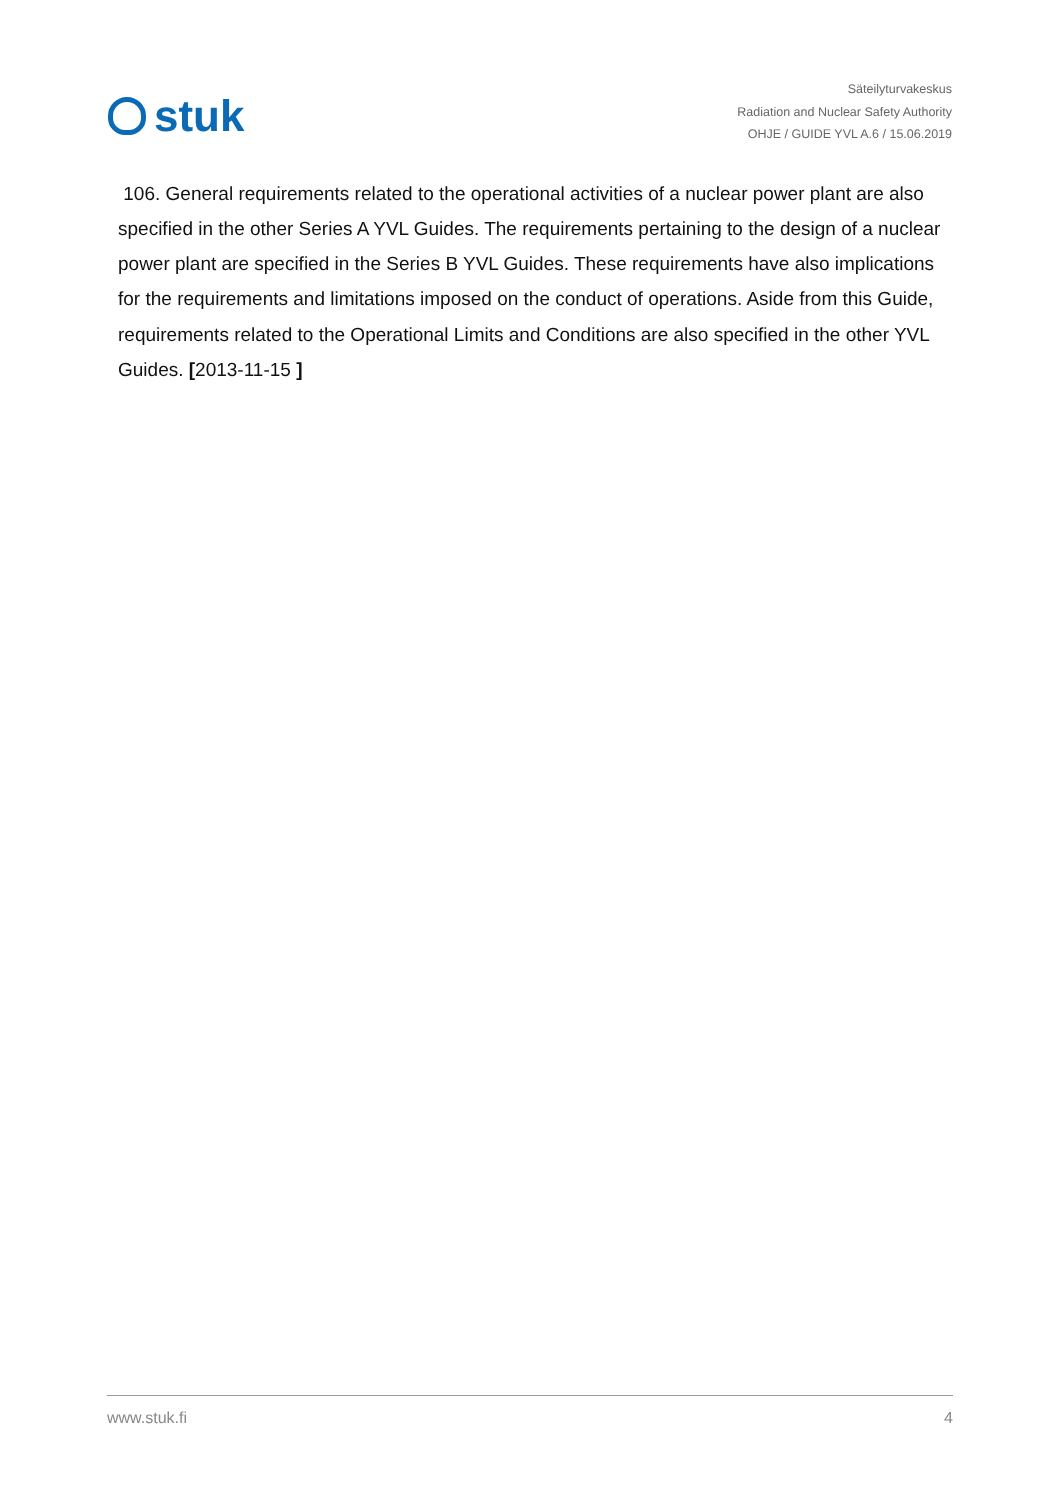stuk
Säteilyturvakeskus
Radiation and Nuclear Safety Authority
OHJE / GUIDE YVL A.6 / 15.06.2019
106. General requirements related to the operational activities of a nuclear power plant are also specified in the other Series A YVL Guides. The requirements pertaining to the design of a nuclear power plant are specified in the Series B YVL Guides. These requirements have also implications for the requirements and limitations imposed on the conduct of operations. Aside from this Guide, requirements related to the Operational Limits and Conditions are also specified in the other YVL Guides. [2013-11-15 ]
www.stuk.fi 4